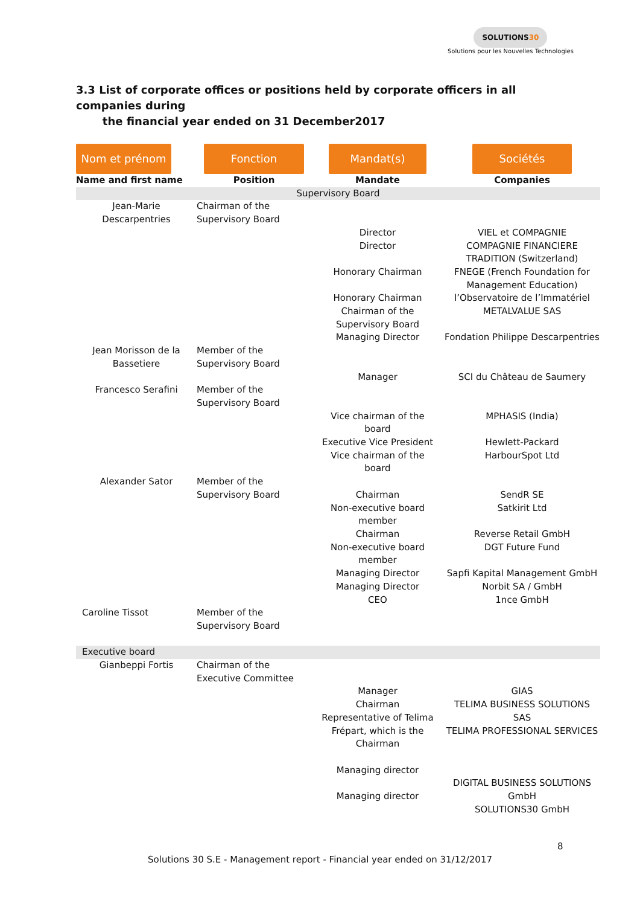SOLUTIONS30
Solutions pour les Nouvelles Technologies
3.3 List of corporate offices or positions held by corporate officers in all companies during
the financial year ended on 31 December2017
| Nom et prénom | Fonction | Mandat(s) | Sociétés |
| --- | --- | --- | --- |
| Name and first name | Position | Mandate | Companies |
| Supervisory Board | | | |
| Jean-Marie Descarpentries | Chairman of the Supervisory Board | Director Director Honorary Chairman Honorary Chairman Chairman of the Supervisory Board Managing Director | VIEL et COMPAGNIE COMPAGNIE FINANCIERE TRADITION (Switzerland) FNEGE (French Foundation for Management Education) l’Observatoire de l’Immatériel METALVALUE SAS Fondation Philippe Descarpentries |
| Jean Morisson de la Bassetiere | Member of the Supervisory Board | Manager | SCI du Château de Saumery |
| Francesco Serafini | Member of the Supervisory Board | Vice chairman of the board Executive Vice President Vice chairman of the board | MPHASIS (India) Hewlett-Packard HarbourSpot Ltd |
| Alexander Sator | Member of the Supervisory Board | Chairman Non-executive board member Chairman Non-executive board member Managing Director Managing Director CEO | SendR SE Satkirit Ltd Reverse Retail GmbH DGT Future Fund Sapfi Kapital Management GmbH Norbit SA / GmbH 1nce GmbH |
| Caroline Tissot | Member of the Supervisory Board | | |
| Executive board | | | |
| Gianbeppi Fortis | Chairman of the Executive Committee | Manager Chairman Representative of Telima Frépart, which is the Chairman Managing director Managing director | GIAS TELIMA BUSINESS SOLUTIONS SAS TELIMA PROFESSIONAL SERVICES DIGITAL BUSINESS SOLUTIONS GmbH SOLUTIONS30 GmbH |
8
Solutions 30 S.E - Management report - Financial year ended on 31/12/2017